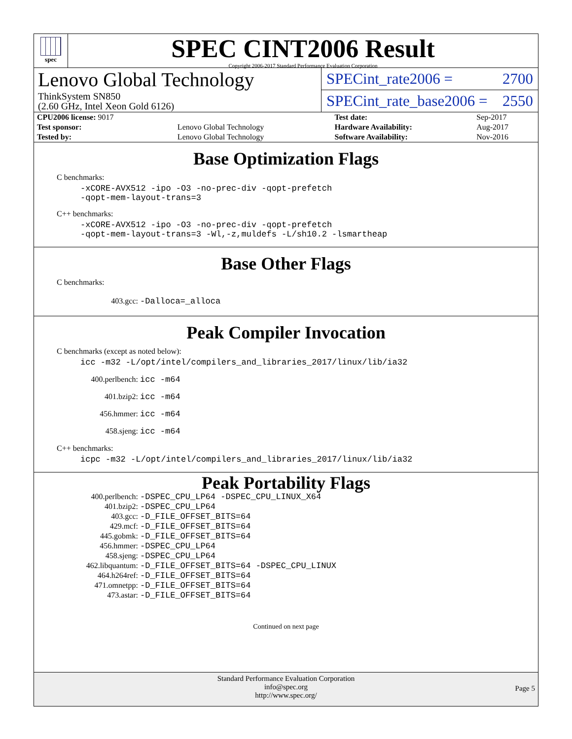spec
SPEC CINT2006 Result
Copyright 2006-2017 Standard Performance Evaluation Corporation
Lenovo Global Technology
ThinkSystem SN850
(2.60 GHz, Intel Xeon Gold 6126)
SPECint_rate2006 = 2700
SPECint_rate_base2006 = 2550
| CPU2006 license: 9017 | | Test date: | Sep-2017 |
| Test sponsor: | Lenovo Global Technology | Hardware Availability: | Aug-2017 |
| Tested by: | Lenovo Global Technology | Software Availability: | Nov-2016 |
Base Optimization Flags
C benchmarks:
-xCORE-AVX512 -ipo -O3 -no-prec-div -qopt-prefetch
-qopt-mem-layout-trans=3
C++ benchmarks:
-xCORE-AVX512 -ipo -O3 -no-prec-div -qopt-prefetch
-qopt-mem-layout-trans=3 -Wl,-z,muldefs -L/sh10.2 -lsmartheap
Base Other Flags
C benchmarks:
403.gcc: -Dalloca=_alloca
Peak Compiler Invocation
C benchmarks (except as noted below):
icc -m32 -L/opt/intel/compilers_and_libraries_2017/linux/lib/ia32
400.perlbench: icc -m64
401.bzip2: icc -m64
456.hmmer: icc -m64
458.sjeng: icc -m64
C++ benchmarks:
icpc -m32 -L/opt/intel/compilers_and_libraries_2017/linux/lib/ia32
Peak Portability Flags
400.perlbench: -DSPEC_CPU_LP64 -DSPEC_CPU_LINUX_X64
401.bzip2: -DSPEC_CPU_LP64
403.gcc: -D_FILE_OFFSET_BITS=64
429.mcf: -D_FILE_OFFSET_BITS=64
445.gobmk: -D_FILE_OFFSET_BITS=64
456.hmmer: -DSPEC_CPU_LP64
458.sjeng: -DSPEC_CPU_LP64
462.libquantum: -D_FILE_OFFSET_BITS=64 -DSPEC_CPU_LINUX
464.h264ref: -D_FILE_OFFSET_BITS=64
471.omnetpp: -D_FILE_OFFSET_BITS=64
473.astar: -D_FILE_OFFSET_BITS=64
Continued on next page
Standard Performance Evaluation Corporation
info@spec.org
http://www.spec.org/
Page 5